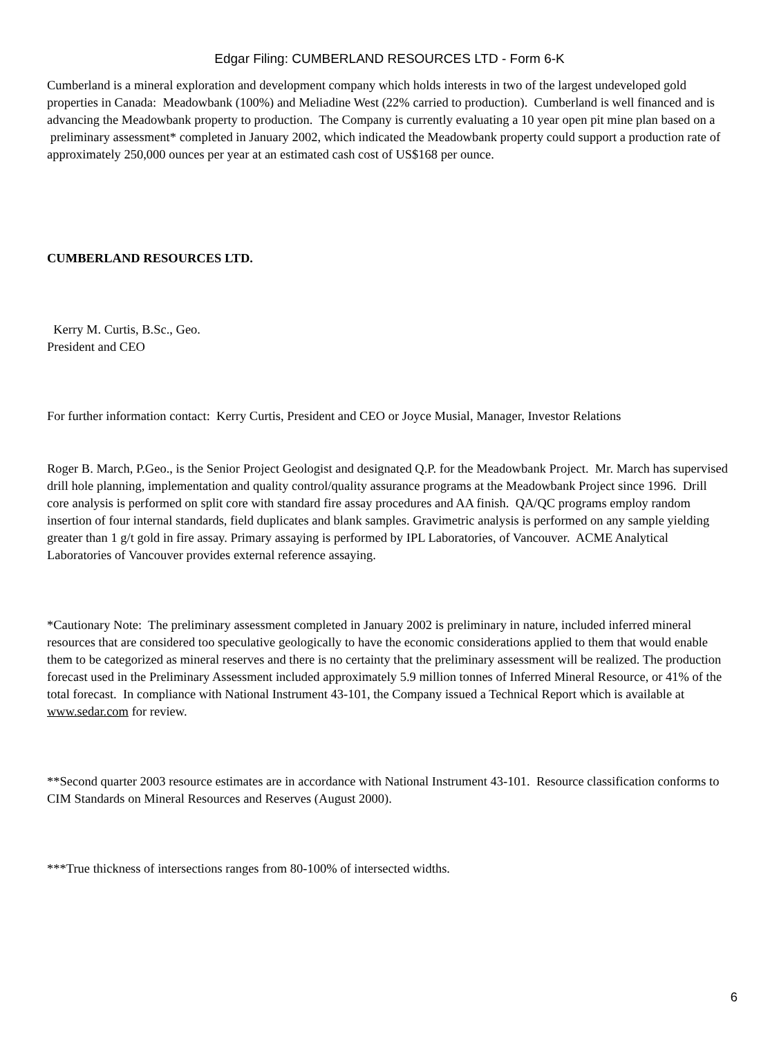Edgar Filing: CUMBERLAND RESOURCES LTD - Form 6-K
Cumberland is a mineral exploration and development company which holds interests in two of the largest undeveloped gold properties in Canada: Meadowbank (100%) and Meliadine West (22% carried to production). Cumberland is well financed and is advancing the Meadowbank property to production. The Company is currently evaluating a 10 year open pit mine plan based on a preliminary assessment* completed in January 2002, which indicated the Meadowbank property could support a production rate of approximately 250,000 ounces per year at an estimated cash cost of US$168 per ounce.
CUMBERLAND RESOURCES LTD.
Kerry M. Curtis, B.Sc., Geo.
President and CEO
For further information contact: Kerry Curtis, President and CEO or Joyce Musial, Manager, Investor Relations
Roger B. March, P.Geo., is the Senior Project Geologist and designated Q.P. for the Meadowbank Project. Mr. March has supervised drill hole planning, implementation and quality control/quality assurance programs at the Meadowbank Project since 1996. Drill core analysis is performed on split core with standard fire assay procedures and AA finish. QA/QC programs employ random insertion of four internal standards, field duplicates and blank samples. Gravimetric analysis is performed on any sample yielding greater than 1 g/t gold in fire assay. Primary assaying is performed by IPL Laboratories, of Vancouver. ACME Analytical Laboratories of Vancouver provides external reference assaying.
*Cautionary Note: The preliminary assessment completed in January 2002 is preliminary in nature, included inferred mineral resources that are considered too speculative geologically to have the economic considerations applied to them that would enable them to be categorized as mineral reserves and there is no certainty that the preliminary assessment will be realized. The production forecast used in the Preliminary Assessment included approximately 5.9 million tonnes of Inferred Mineral Resource, or 41% of the total forecast. In compliance with National Instrument 43-101, the Company issued a Technical Report which is available at www.sedar.com for review.
**Second quarter 2003 resource estimates are in accordance with National Instrument 43-101. Resource classification conforms to CIM Standards on Mineral Resources and Reserves (August 2000).
***True thickness of intersections ranges from 80-100% of intersected widths.
6